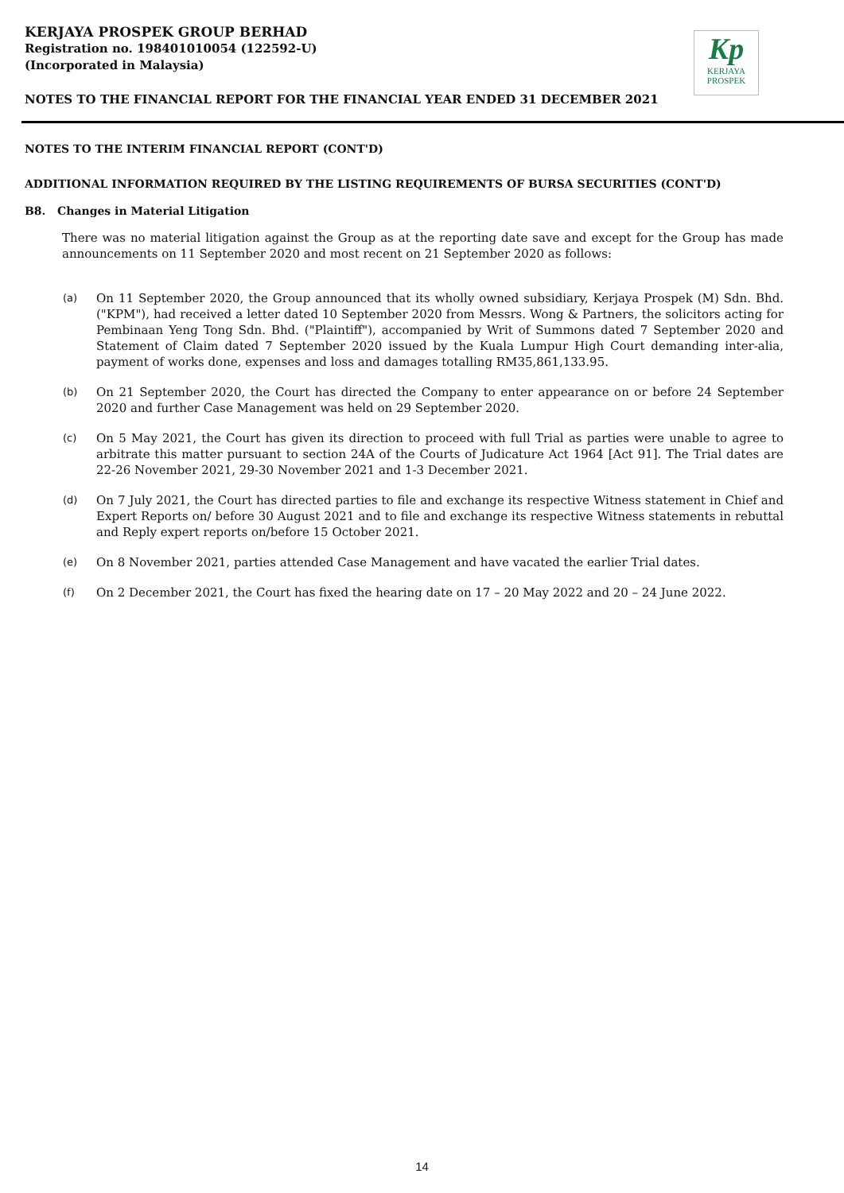KERJAYA PROSPEK GROUP BERHAD
Registration no. 198401010054 (122592-U)
(Incorporated in Malaysia)
Kp
KERJAYA
PROSPEK
NOTES TO THE FINANCIAL REPORT FOR THE FINANCIAL YEAR ENDED 31 DECEMBER 2021
NOTES TO THE INTERIM FINANCIAL REPORT (CONT'D)
ADDITIONAL INFORMATION REQUIRED BY THE LISTING REQUIREMENTS OF BURSA SECURITIES (CONT'D)
B8. Changes in Material Litigation
There was no material litigation against the Group as at the reporting date save and except for the Group has made announcements on 11 September 2020 and most recent on 21 September 2020 as follows:
(a) On 11 September 2020, the Group announced that its wholly owned subsidiary, Kerjaya Prospek (M) Sdn. Bhd. ("KPM"), had received a letter dated 10 September 2020 from Messrs. Wong & Partners, the solicitors acting for Pembinaan Yeng Tong Sdn. Bhd. ("Plaintiff"), accompanied by Writ of Summons dated 7 September 2020 and Statement of Claim dated 7 September 2020 issued by the Kuala Lumpur High Court demanding inter-alia, payment of works done, expenses and loss and damages totalling RM35,861,133.95.
(b) On 21 September 2020, the Court has directed the Company to enter appearance on or before 24 September 2020 and further Case Management was held on 29 September 2020.
(c) On 5 May 2021, the Court has given its direction to proceed with full Trial as parties were unable to agree to arbitrate this matter pursuant to section 24A of the Courts of Judicature Act 1964 [Act 91]. The Trial dates are 22-26 November 2021, 29-30 November 2021 and 1-3 December 2021.
(d) On 7 July 2021, the Court has directed parties to file and exchange its respective Witness statement in Chief and Expert Reports on/ before 30 August 2021 and to file and exchange its respective Witness statements in rebuttal and Reply expert reports on/before 15 October 2021.
(e) On 8 November 2021, parties attended Case Management and have vacated the earlier Trial dates.
(f) On 2 December 2021, the Court has fixed the hearing date on 17 – 20 May 2022 and 20 – 24 June 2022.
14